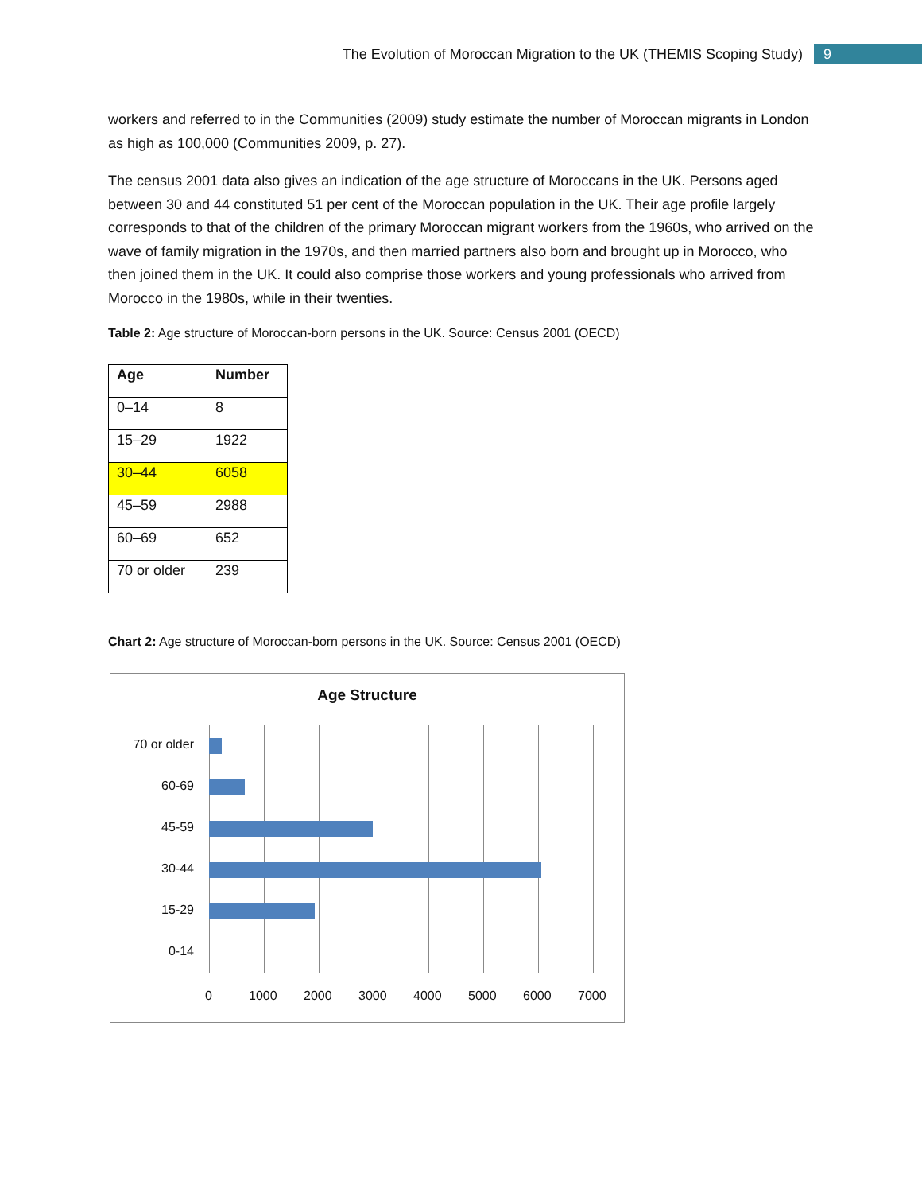The Evolution of Moroccan Migration to the UK (THEMIS Scoping Study) 9
workers and referred to in the Communities (2009) study estimate the number of Moroccan migrants in London as high as 100,000 (Communities 2009, p. 27).
The census 2001 data also gives an indication of the age structure of Moroccans in the UK. Persons aged between 30 and 44 constituted 51 per cent of the Moroccan population in the UK. Their age profile largely corresponds to that of the children of the primary Moroccan migrant workers from the 1960s, who arrived on the wave of family migration in the 1970s, and then married partners also born and brought up in Morocco, who then joined them in the UK. It could also comprise those workers and young professionals who arrived from Morocco in the 1980s, while in their twenties.
Table 2: Age structure of Moroccan-born persons in the UK. Source: Census 2001 (OECD)
| Age | Number |
| --- | --- |
| 0–14 | 8 |
| 15–29 | 1922 |
| 30–44 | 6058 |
| 45–59 | 2988 |
| 60–69 | 652 |
| 70 or older | 239 |
Chart 2: Age structure of Moroccan-born persons in the UK. Source: Census 2001 (OECD)
Age Structure
70 or older
60-69
45-59
30-44
15-29
0-14
0 1000 2000 3000 4000 5000 6000 7000